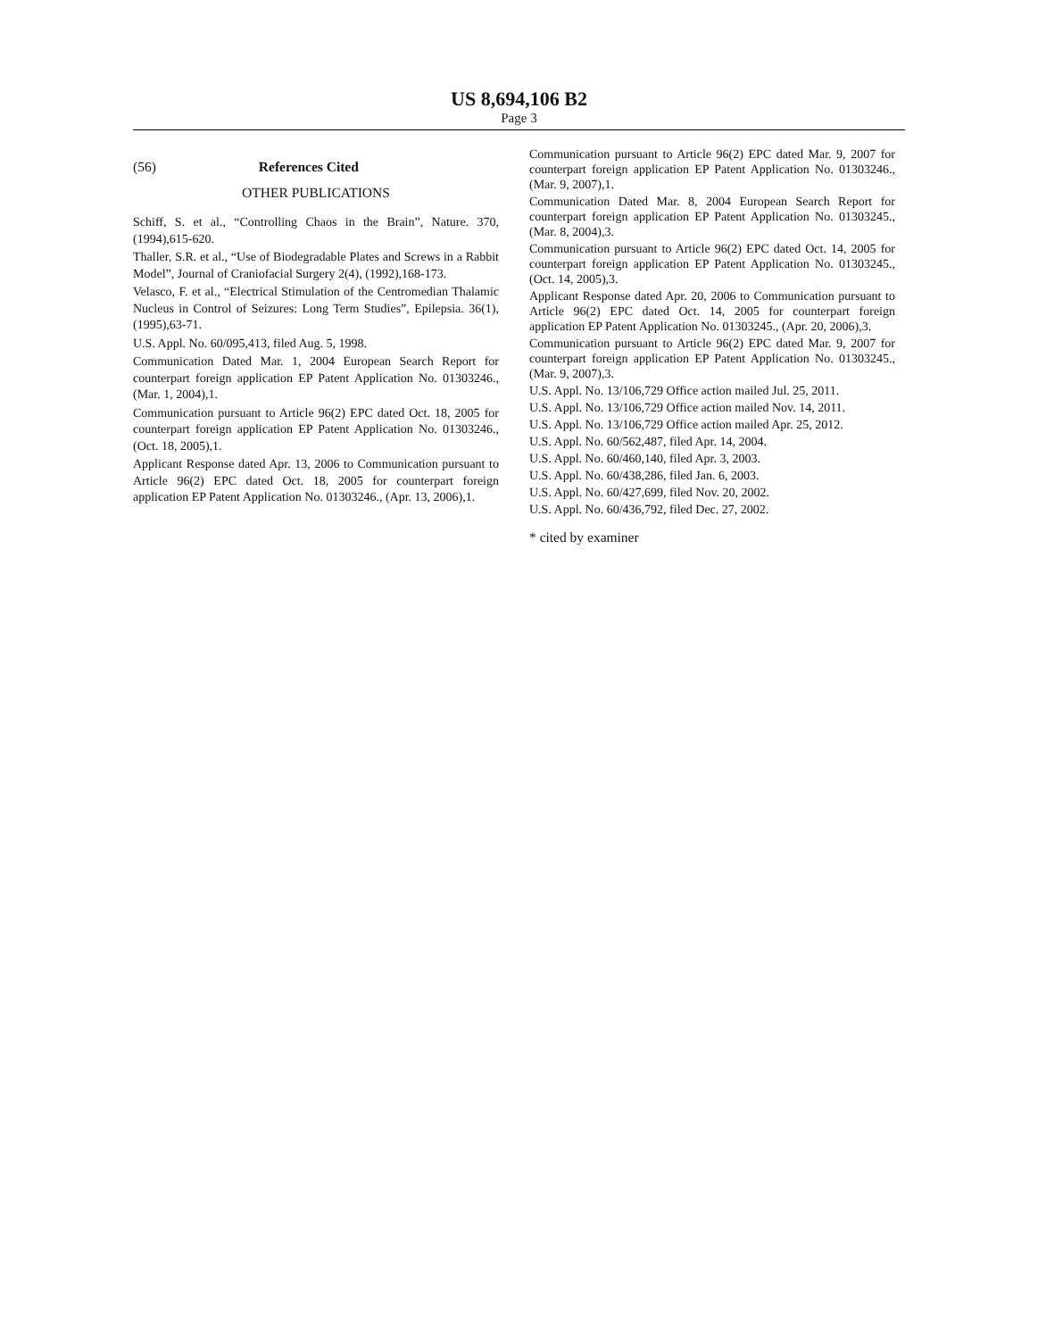US 8,694,106 B2
Page 3
(56) References Cited
OTHER PUBLICATIONS
Schiff, S. et al., “Controlling Chaos in the Brain”, Nature. 370, (1994),615-620.
Thaller, S.R. et al., “Use of Biodegradable Plates and Screws in a Rabbit Model”, Journal of Craniofacial Surgery 2(4), (1992),168-173.
Velasco, F. et al., “Electrical Stimulation of the Centromedian Thalamic Nucleus in Control of Seizures: Long Term Studies”, Epilepsia. 36(1), (1995),63-71.
U.S. Appl. No. 60/095,413, filed Aug. 5, 1998.
Communication Dated Mar. 1, 2004 European Search Report for counterpart foreign application EP Patent Application No. 01303246., (Mar. 1, 2004),1.
Communication pursuant to Article 96(2) EPC dated Oct. 18, 2005 for counterpart foreign application EP Patent Application No. 01303246., (Oct. 18, 2005),1.
Applicant Response dated Apr. 13, 2006 to Communication pursuant to Article 96(2) EPC dated Oct. 18, 2005 for counterpart foreign application EP Patent Application No. 01303246., (Apr. 13, 2006),1.
Communication pursuant to Article 96(2) EPC dated Mar. 9, 2007 for counterpart foreign application EP Patent Application No. 01303246., (Mar. 9, 2007),1.
Communication Dated Mar. 8, 2004 European Search Report for counterpart foreign application EP Patent Application No. 01303245., (Mar. 8, 2004),3.
Communication pursuant to Article 96(2) EPC dated Oct. 14, 2005 for counterpart foreign application EP Patent Application No. 01303245., (Oct. 14, 2005),3.
Applicant Response dated Apr. 20, 2006 to Communication pursuant to Article 96(2) EPC dated Oct. 14, 2005 for counterpart foreign application EP Patent Application No. 01303245., (Apr. 20, 2006),3.
Communication pursuant to Article 96(2) EPC dated Mar. 9, 2007 for counterpart foreign application EP Patent Application No. 01303245., (Mar. 9, 2007),3.
U.S. Appl. No. 13/106,729 Office action mailed Jul. 25, 2011.
U.S. Appl. No. 13/106,729 Office action mailed Nov. 14, 2011.
U.S. Appl. No. 13/106,729 Office action mailed Apr. 25, 2012.
U.S. Appl. No. 60/562,487, filed Apr. 14, 2004.
U.S. Appl. No. 60/460,140, filed Apr. 3, 2003.
U.S. Appl. No. 60/438,286, filed Jan. 6, 2003.
U.S. Appl. No. 60/427,699, filed Nov. 20, 2002.
U.S. Appl. No. 60/436,792, filed Dec. 27, 2002.
* cited by examiner